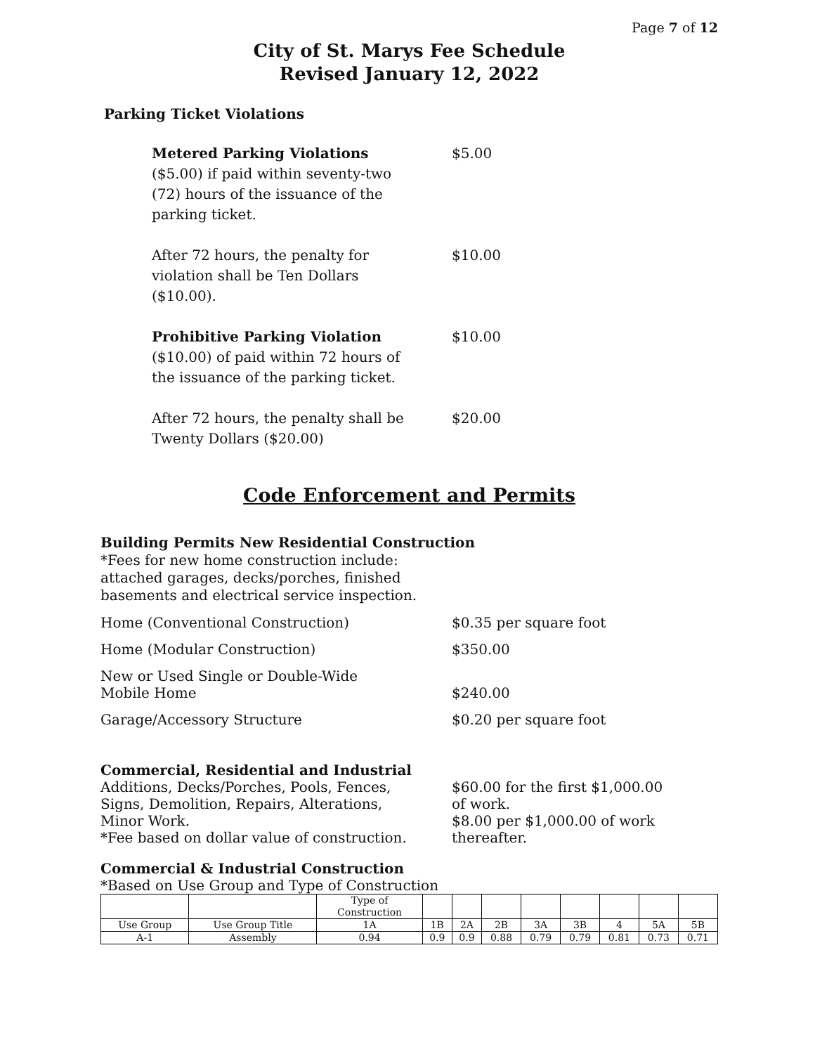Page 7 of 12
City of St. Marys Fee Schedule
Revised January 12, 2022
Parking Ticket Violations
Metered Parking Violations
($5.00) if paid within seventy-two
(72) hours of the issuance of the
parking ticket.
$5.00
After 72 hours, the penalty for
violation shall be Ten Dollars
($10.00).
$10.00
Prohibitive Parking Violation
($10.00) of paid within 72 hours of
the issuance of the parking ticket.
$10.00
After 72 hours, the penalty shall be
Twenty Dollars ($20.00)
$20.00
Code Enforcement and Permits
Building Permits New Residential Construction
*Fees for new home construction include:
attached garages, decks/porches, finished
basements and electrical service inspection.
Home (Conventional Construction) $0.35 per square foot
Home (Modular Construction) $350.00
New or Used Single or Double-Wide
Mobile Home
$240.00
Garage/Accessory Structure $0.20 per square foot
Commercial, Residential and Industrial
Additions, Decks/Porches, Pools, Fences,
Signs, Demolition, Repairs, Alterations,
Minor Work.
*Fee based on dollar value of construction.
$60.00 for the first $1,000.00
of work.
$8.00 per $1,000.00 of work
thereafter.
Commercial & Industrial Construction
*Based on Use Group and Type of Construction
| | | Type of Construction | | | | | | | | |
| Use Group | Use Group Title | 1A | 1B | 2A | 2B | 3A | 3B | 4 | 5A | 5B |
| A-1 | Assembly | 0.94 | 0.9 | 0.9 | 0.88 | 0.79 | 0.79 | 0.81 | 0.73 | 0.71 |